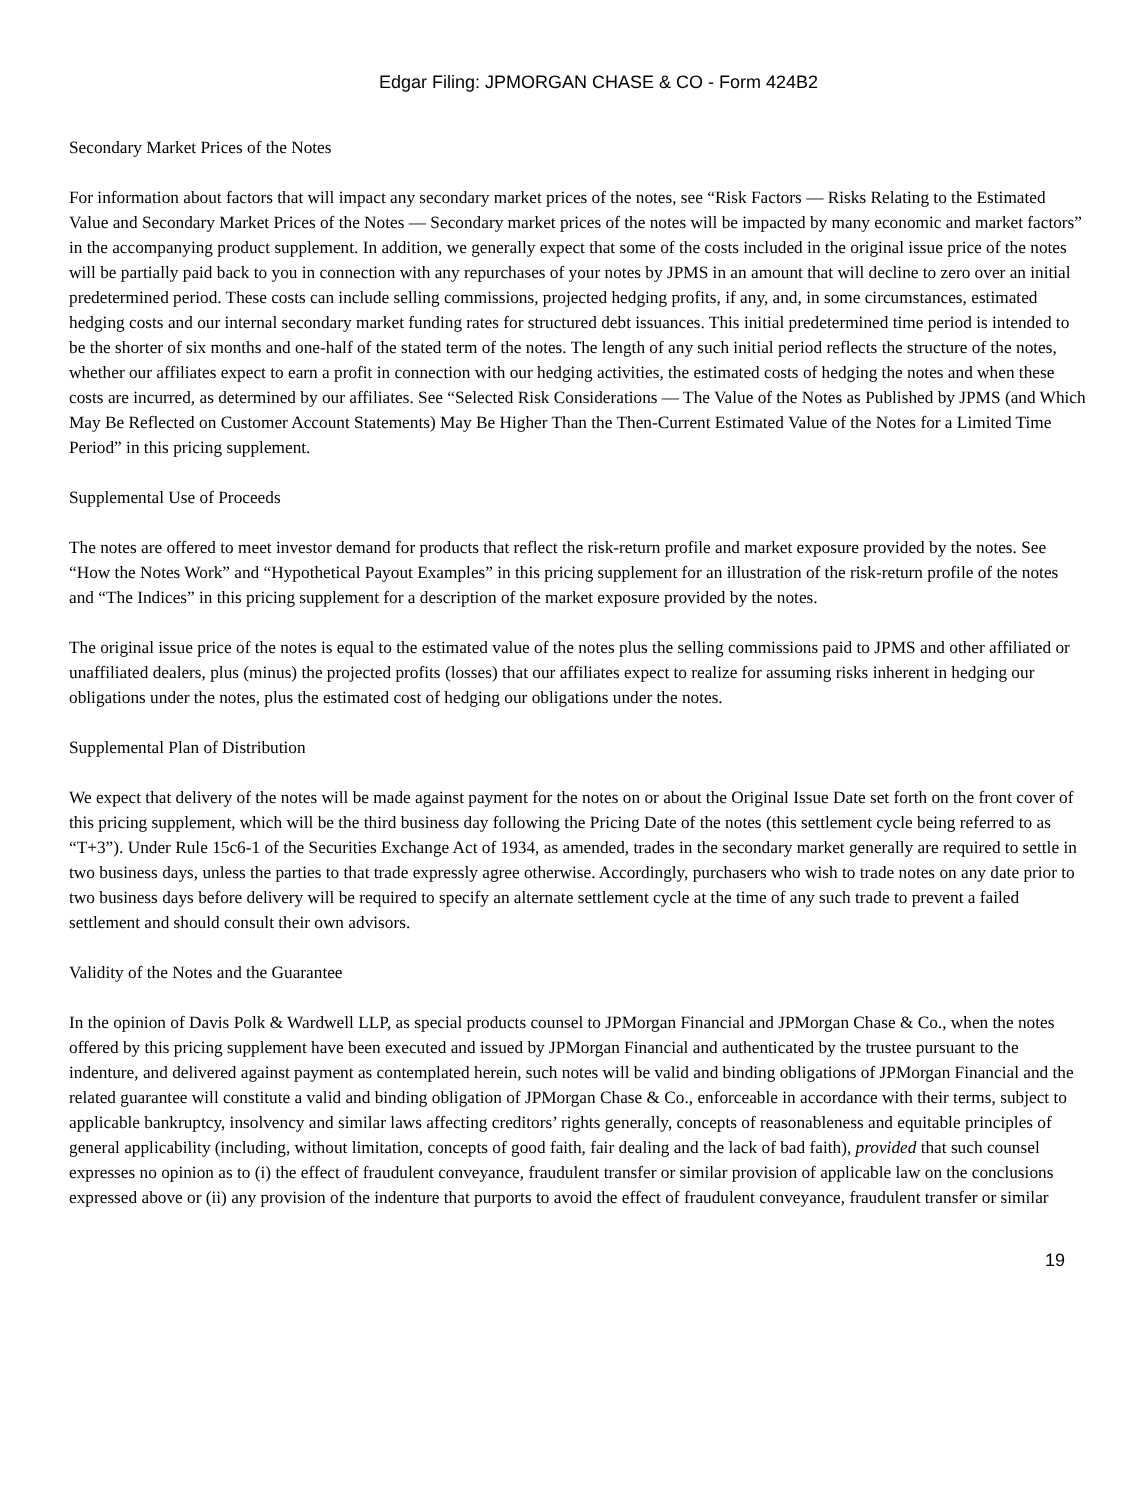Edgar Filing: JPMORGAN CHASE & CO - Form 424B2
Secondary Market Prices of the Notes
For information about factors that will impact any secondary market prices of the notes, see “Risk Factors — Risks Relating to the Estimated Value and Secondary Market Prices of the Notes — Secondary market prices of the notes will be impacted by many economic and market factors” in the accompanying product supplement. In addition, we generally expect that some of the costs included in the original issue price of the notes will be partially paid back to you in connection with any repurchases of your notes by JPMS in an amount that will decline to zero over an initial predetermined period. These costs can include selling commissions, projected hedging profits, if any, and, in some circumstances, estimated hedging costs and our internal secondary market funding rates for structured debt issuances. This initial predetermined time period is intended to be the shorter of six months and one-half of the stated term of the notes. The length of any such initial period reflects the structure of the notes, whether our affiliates expect to earn a profit in connection with our hedging activities, the estimated costs of hedging the notes and when these costs are incurred, as determined by our affiliates. See “Selected Risk Considerations — The Value of the Notes as Published by JPMS (and Which May Be Reflected on Customer Account Statements) May Be Higher Than the Then-Current Estimated Value of the Notes for a Limited Time Period” in this pricing supplement.
Supplemental Use of Proceeds
The notes are offered to meet investor demand for products that reflect the risk-return profile and market exposure provided by the notes. See “How the Notes Work” and “Hypothetical Payout Examples” in this pricing supplement for an illustration of the risk-return profile of the notes and “The Indices” in this pricing supplement for a description of the market exposure provided by the notes.
The original issue price of the notes is equal to the estimated value of the notes plus the selling commissions paid to JPMS and other affiliated or unaffiliated dealers, plus (minus) the projected profits (losses) that our affiliates expect to realize for assuming risks inherent in hedging our obligations under the notes, plus the estimated cost of hedging our obligations under the notes.
Supplemental Plan of Distribution
We expect that delivery of the notes will be made against payment for the notes on or about the Original Issue Date set forth on the front cover of this pricing supplement, which will be the third business day following the Pricing Date of the notes (this settlement cycle being referred to as “T+3”). Under Rule 15c6-1 of the Securities Exchange Act of 1934, as amended, trades in the secondary market generally are required to settle in two business days, unless the parties to that trade expressly agree otherwise. Accordingly, purchasers who wish to trade notes on any date prior to two business days before delivery will be required to specify an alternate settlement cycle at the time of any such trade to prevent a failed settlement and should consult their own advisors.
Validity of the Notes and the Guarantee
In the opinion of Davis Polk & Wardwell LLP, as special products counsel to JPMorgan Financial and JPMorgan Chase & Co., when the notes offered by this pricing supplement have been executed and issued by JPMorgan Financial and authenticated by the trustee pursuant to the indenture, and delivered against payment as contemplated herein, such notes will be valid and binding obligations of JPMorgan Financial and the related guarantee will constitute a valid and binding obligation of JPMorgan Chase & Co., enforceable in accordance with their terms, subject to applicable bankruptcy, insolvency and similar laws affecting creditors’ rights generally, concepts of reasonableness and equitable principles of general applicability (including, without limitation, concepts of good faith, fair dealing and the lack of bad faith), provided that such counsel expresses no opinion as to (i) the effect of fraudulent conveyance, fraudulent transfer or similar provision of applicable law on the conclusions expressed above or (ii) any provision of the indenture that purports to avoid the effect of fraudulent conveyance, fraudulent transfer or similar
19